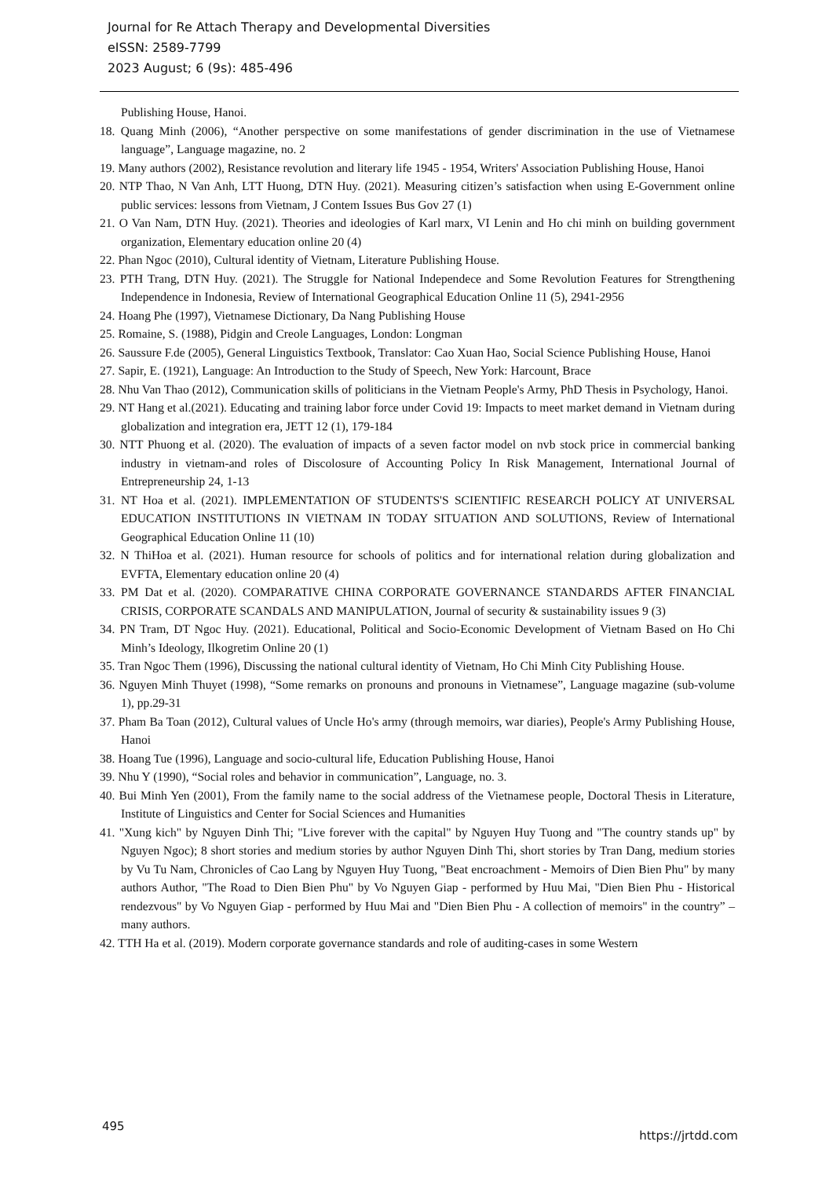Journal for Re Attach Therapy and Developmental Diversities
eISSN: 2589-7799
2023 August; 6 (9s): 485-496
Publishing House, Hanoi.
18. Quang Minh (2006), “Another perspective on some manifestations of gender discrimination in the use of Vietnamese language”, Language magazine, no. 2
19. Many authors (2002), Resistance revolution and literary life 1945 - 1954, Writers' Association Publishing House, Hanoi
20. NTP Thao, N Van Anh, LTT Huong, DTN Huy. (2021). Measuring citizen’s satisfaction when using E-Government online public services: lessons from Vietnam, J Contem Issues Bus Gov 27 (1)
21. O Van Nam, DTN Huy. (2021). Theories and ideologies of Karl marx, VI Lenin and Ho chi minh on building government organization, Elementary education online 20 (4)
22. Phan Ngoc (2010), Cultural identity of Vietnam, Literature Publishing House.
23. PTH Trang, DTN Huy. (2021). The Struggle for National Independece and Some Revolution Features for Strengthening Independence in Indonesia, Review of International Geographical Education Online 11 (5), 2941-2956
24. Hoang Phe (1997), Vietnamese Dictionary, Da Nang Publishing House
25. Romaine, S. (1988), Pidgin and Creole Languages, London: Longman
26. Saussure F.de (2005), General Linguistics Textbook, Translator: Cao Xuan Hao, Social Science Publishing House, Hanoi
27. Sapir, E. (1921), Language: An Introduction to the Study of Speech, New York: Harcount, Brace
28. Nhu Van Thao (2012), Communication skills of politicians in the Vietnam People's Army, PhD Thesis in Psychology, Hanoi.
29. NT Hang et al.(2021). Educating and training labor force under Covid 19: Impacts to meet market demand in Vietnam during globalization and integration era, JETT 12 (1), 179-184
30. NTT Phuong et al. (2020). The evaluation of impacts of a seven factor model on nvb stock price in commercial banking industry in vietnam-and roles of Discolosure of Accounting Policy In Risk Management, International Journal of Entrepreneurship 24, 1-13
31. NT Hoa et al. (2021). IMPLEMENTATION OF STUDENTS'S SCIENTIFIC RESEARCH POLICY AT UNIVERSAL EDUCATION INSTITUTIONS IN VIETNAM IN TODAY SITUATION AND SOLUTIONS, Review of International Geographical Education Online 11 (10)
32. N ThiHoa et al. (2021). Human resource for schools of politics and for international relation during globalization and EVFTA, Elementary education online 20 (4)
33. PM Dat et al. (2020). COMPARATIVE CHINA CORPORATE GOVERNANCE STANDARDS AFTER FINANCIAL CRISIS, CORPORATE SCANDALS AND MANIPULATION, Journal of security & sustainability issues 9 (3)
34. PN Tram, DT Ngoc Huy. (2021). Educational, Political and Socio-Economic Development of Vietnam Based on Ho Chi Minh’s Ideology, Ilkogretim Online 20 (1)
35. Tran Ngoc Them (1996), Discussing the national cultural identity of Vietnam, Ho Chi Minh City Publishing House.
36. Nguyen Minh Thuyet (1998), “Some remarks on pronouns and pronouns in Vietnamese”, Language magazine (sub-volume 1), pp.29-31
37. Pham Ba Toan (2012), Cultural values of Uncle Ho's army (through memoirs, war diaries), People's Army Publishing House, Hanoi
38. Hoang Tue (1996), Language and socio-cultural life, Education Publishing House, Hanoi
39. Nhu Y (1990), “Social roles and behavior in communication”, Language, no. 3.
40. Bui Minh Yen (2001), From the family name to the social address of the Vietnamese people, Doctoral Thesis in Literature, Institute of Linguistics and Center for Social Sciences and Humanities
41. "Xung kich" by Nguyen Dinh Thi; "Live forever with the capital" by Nguyen Huy Tuong and "The country stands up" by Nguyen Ngoc); 8 short stories and medium stories by author Nguyen Dinh Thi, short stories by Tran Dang, medium stories by Vu Tu Nam, Chronicles of Cao Lang by Nguyen Huy Tuong, "Beat encroachment - Memoirs of Dien Bien Phu" by many authors Author, "The Road to Dien Bien Phu" by Vo Nguyen Giap - performed by Huu Mai, "Dien Bien Phu - Historical rendezvous" by Vo Nguyen Giap - performed by Huu Mai and "Dien Bien Phu - A collection of memoirs" in the country” – many authors.
42. TTH Ha et al. (2019). Modern corporate governance standards and role of auditing-cases in some Western
495 https://jrtdd.com